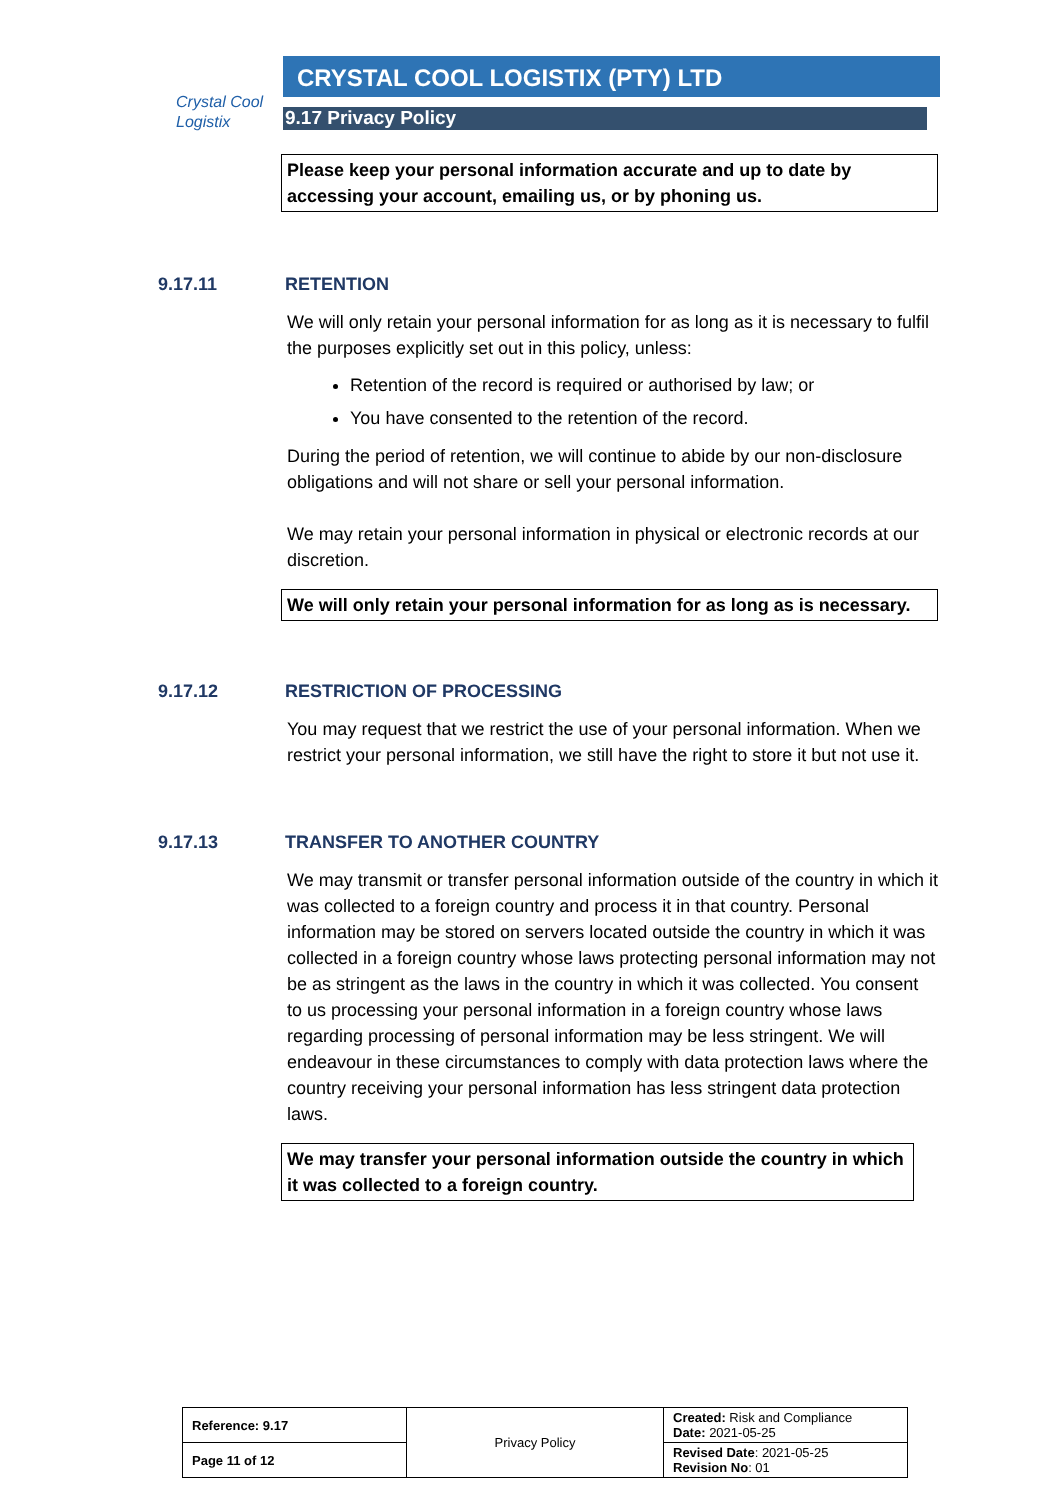Crystal Cool
Logistix
CRYSTAL COOL LOGISTIX (PTY) LTD
9.17 Privacy Policy
Please keep your personal information accurate and up to date by accessing your account, emailing us, or by phoning us.
9.17.11 RETENTION
We will only retain your personal information for as long as it is necessary to fulfil the purposes explicitly set out in this policy, unless:
Retention of the record is required or authorised by law; or
You have consented to the retention of the record.
During the period of retention, we will continue to abide by our non-disclosure obligations and will not share or sell your personal information.
We may retain your personal information in physical or electronic records at our discretion.
We will only retain your personal information for as long as is necessary.
9.17.12 RESTRICTION OF PROCESSING
You may request that we restrict the use of your personal information. When we restrict your personal information, we still have the right to store it but not use it.
9.17.13 TRANSFER TO ANOTHER COUNTRY
We may transmit or transfer personal information outside of the country in which it was collected to a foreign country and process it in that country. Personal information may be stored on servers located outside the country in which it was collected in a foreign country whose laws protecting personal information may not be as stringent as the laws in the country in which it was collected. You consent to us processing your personal information in a foreign country whose laws regarding processing of personal information may be less stringent. We will endeavour in these circumstances to comply with data protection laws where the country receiving your personal information has less stringent data protection laws.
We may transfer your personal information outside the country in which it was collected to a foreign country.
| Reference: 9.17 | Privacy Policy | Created: Risk and Compliance Date: 2021-05-25 |
| Page 11 of 12 | | Revised Date : 2021-05-25 Revision No : 01 |